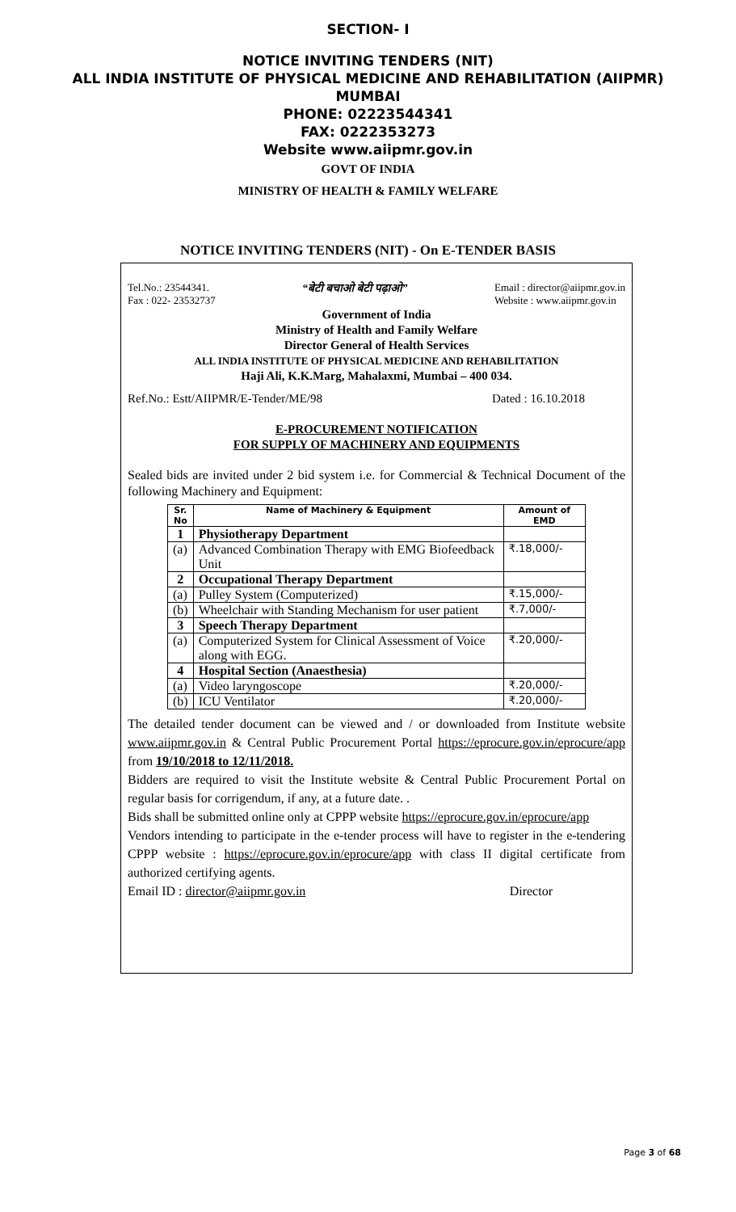SECTION- I
NOTICE INVITING TENDERS (NIT)
ALL INDIA INSTITUTE OF PHYSICAL MEDICINE AND REHABILITATION (AIIPMR)
MUMBAI
PHONE: 02223544341
FAX: 0222353273
Website www.aiipmr.gov.in
GOVT OF INDIA
MINISTRY OF HEALTH & FAMILY WELFARE
NOTICE INVITING TENDERS (NIT) - On E-TENDER BASIS
Tel.No.: 23544341.
Fax : 022- 23532737 “बेटी बचाओ बेटी पढ़ाओ” Email : director@aiipmr.gov.in
Website : www.aiipmr.gov.in
Government of India
Ministry of Health and Family Welfare
Director General of Health Services
ALL INDIA INSTITUTE OF PHYSICAL MEDICINE AND REHABILITATION
Haji Ali, K.K.Marg, Mahalaxmi, Mumbai – 400 034.
Ref.No.: Estt/AIIPMR/E-Tender/ME/98 Dated : 16.10.2018
E-PROCUREMENT NOTIFICATION
FOR SUPPLY OF MACHINERY AND EQUIPMENTS
Sealed bids are invited under 2 bid system i.e. for Commercial & Technical Document of the following Machinery and Equipment:
| Sr. No | Name of Machinery & Equipment | Amount of EMD |
| --- | --- | --- |
| 1 | Physiotherapy Department | |
| (a) | Advanced Combination Therapy with EMG Biofeedback Unit | ₹.18,000/- |
| 2 | Occupational Therapy Department | |
| (a) | Pulley System (Computerized) | ₹.15,000/- |
| (b) | Wheelchair with Standing Mechanism for user patient | ₹.7,000/- |
| 3 | Speech Therapy Department | |
| (a) | Computerized System for Clinical Assessment of Voice along with EGG. | ₹.20,000/- |
| 4 | Hospital Section (Anaesthesia) | |
| (a) | Video laryngoscope | ₹.20,000/- |
| (b) | ICU Ventilator | ₹.20,000/- |
The detailed tender document can be viewed and / or downloaded from Institute website www.aiipmr.gov.in & Central Public Procurement Portal https://eprocure.gov.in/eprocure/app from 19/10/2018 to 12/11/2018.
Bidders are required to visit the Institute website & Central Public Procurement Portal on regular basis for corrigendum, if any, at a future date. .
Bids shall be submitted online only at CPPP website https://eprocure.gov.in/eprocure/app
Vendors intending to participate in the e-tender process will have to register in the e-tendering CPPP website : https://eprocure.gov.in/eprocure/app with class II digital certificate from authorized certifying agents.
Email ID : director@aiipmr.gov.in Director
Page 3 of 68